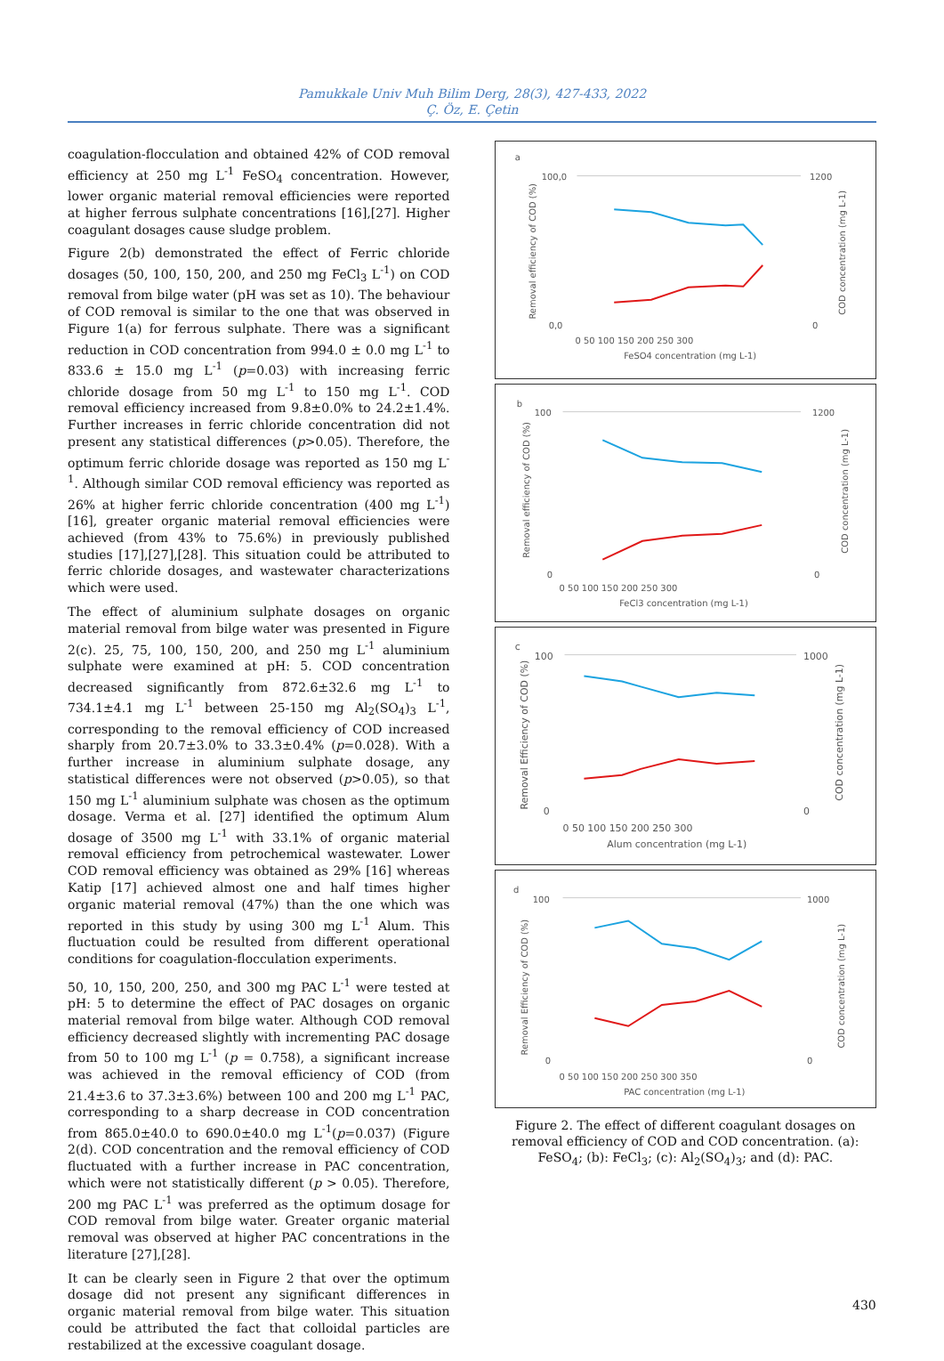Pamukkale Univ Muh Bilim Derg, 28(3), 427-433, 2022
Ç. Öz, E. Çetin
coagulation-flocculation and obtained 42% of COD removal efficiency at 250 mg L<sup>-1</sup> FeSO<sub>4</sub> concentration. However, lower organic material removal efficiencies were reported at higher ferrous sulphate concentrations [16],[27]. Higher coagulant dosages cause sludge problem.
Figure 2(b) demonstrated the effect of Ferric chloride dosages (50, 100, 150, 200, and 250 mg FeCl<sub>3</sub> L<sup>-1</sup>) on COD removal from bilge water (pH was set as 10). The behaviour of COD removal is similar to the one that was observed in Figure 1(a) for ferrous sulphate. There was a significant reduction in COD concentration from 994.0 ± 0.0 mg L<sup>-1</sup> to 833.6 ± 15.0 mg L<sup>-1</sup> (p=0.03) with increasing ferric chloride dosage from 50 mg L<sup>-1</sup> to 150 mg L<sup>-1</sup>. COD removal efficiency increased from 9.8±0.0% to 24.2±1.4%. Further increases in ferric chloride concentration did not present any statistical differences (p>0.05). Therefore, the optimum ferric chloride dosage was reported as 150 mg L<sup>-1</sup>. Although similar COD removal efficiency was reported as 26% at higher ferric chloride concentration (400 mg L<sup>-1</sup>) [16], greater organic material removal efficiencies were achieved (from 43% to 75.6%) in previously published studies [17],[27],[28]. This situation could be attributed to ferric chloride dosages, and wastewater characterizations which were used.
The effect of aluminium sulphate dosages on organic material removal from bilge water was presented in Figure 2(c). 25, 75, 100, 150, 200, and 250 mg L<sup>-1</sup> aluminium sulphate were examined at pH: 5. COD concentration decreased significantly from 872.6±32.6 mg L<sup>-1</sup> to 734.1±4.1 mg L<sup>-1</sup> between 25-150 mg Al<sub>2</sub>(SO<sub>4</sub>)<sub>3</sub> L<sup>-1</sup>, corresponding to the removal efficiency of COD increased sharply from 20.7±3.0% to 33.3±0.4% (p=0.028). With a further increase in aluminium sulphate dosage, any statistical differences were not observed (p>0.05), so that 150 mg L<sup>-1</sup> aluminium sulphate was chosen as the optimum dosage. Verma et al. [27] identified the optimum Alum dosage of 3500 mg L<sup>-1</sup> with 33.1% of organic material removal efficiency from petrochemical wastewater. Lower COD removal efficiency was obtained as 29% [16] whereas Katip [17] achieved almost one and half times higher organic material removal (47%) than the one which was reported in this study by using 300 mg L<sup>-1</sup> Alum. This fluctuation could be resulted from different operational conditions for coagulation-flocculation experiments.
50, 10, 150, 200, 250, and 300 mg PAC L<sup>-1</sup> were tested at pH: 5 to determine the effect of PAC dosages on organic material removal from bilge water. Although COD removal efficiency decreased slightly with incrementing PAC dosage from 50 to 100 mg L<sup>-1</sup> (p = 0.758), a significant increase was achieved in the removal efficiency of COD (from 21.4±3.6 to 37.3±3.6%) between 100 and 200 mg L<sup>-1</sup> PAC, corresponding to a sharp decrease in COD concentration from 865.0±40.0 to 690.0±40.0 mg L<sup>-1</sup>(p=0.037) (Figure 2(d). COD concentration and the removal efficiency of COD fluctuated with a further increase in PAC concentration, which were not statistically different (p > 0.05). Therefore, 200 mg PAC L<sup>-1</sup> was preferred as the optimum dosage for COD removal from bilge water. Greater organic material removal was observed at higher PAC concentrations in the literature [27],[28].
It can be clearly seen in Figure 2 that over the optimum dosage did not present any significant differences in organic material removal from bilge water. This situation could be attributed the fact that colloidal particles are restabilized at the excessive coagulant dosage.
a
100,0
0,0
1200
0
0 50 100 150 200 250 300
FeSO4 concentration (mg L-1)
Removal efficiency of COD (%)
COD concentration (mg L-1)
b
100
0
1200
0
0 50 100 150 200 250 300
FeCl3 concentration (mg L-1)
Removal efficiency of COD (%)
COD concentration (mg L-1)
c
100
0
1000
0
0 50 100 150 200 250 300
Alum concentration (mg L-1)
Removal Efficiency of COD (%)
COD concentration (mg L-1)
d
100
0
1000
0
0 50 100 150 200 250 300 350
PAC concentration (mg L-1)
Removal Efficiency of COD (%)
COD concentration (mg L-1)
Figure 2. The effect of different coagulant dosages on removal efficiency of COD and COD concentration. (a): FeSO<sub>4</sub>; (b): FeCl<sub>3</sub>; (c): Al<sub>2</sub>(SO<sub>4</sub>)<sub>3</sub>; and (d): PAC.
430